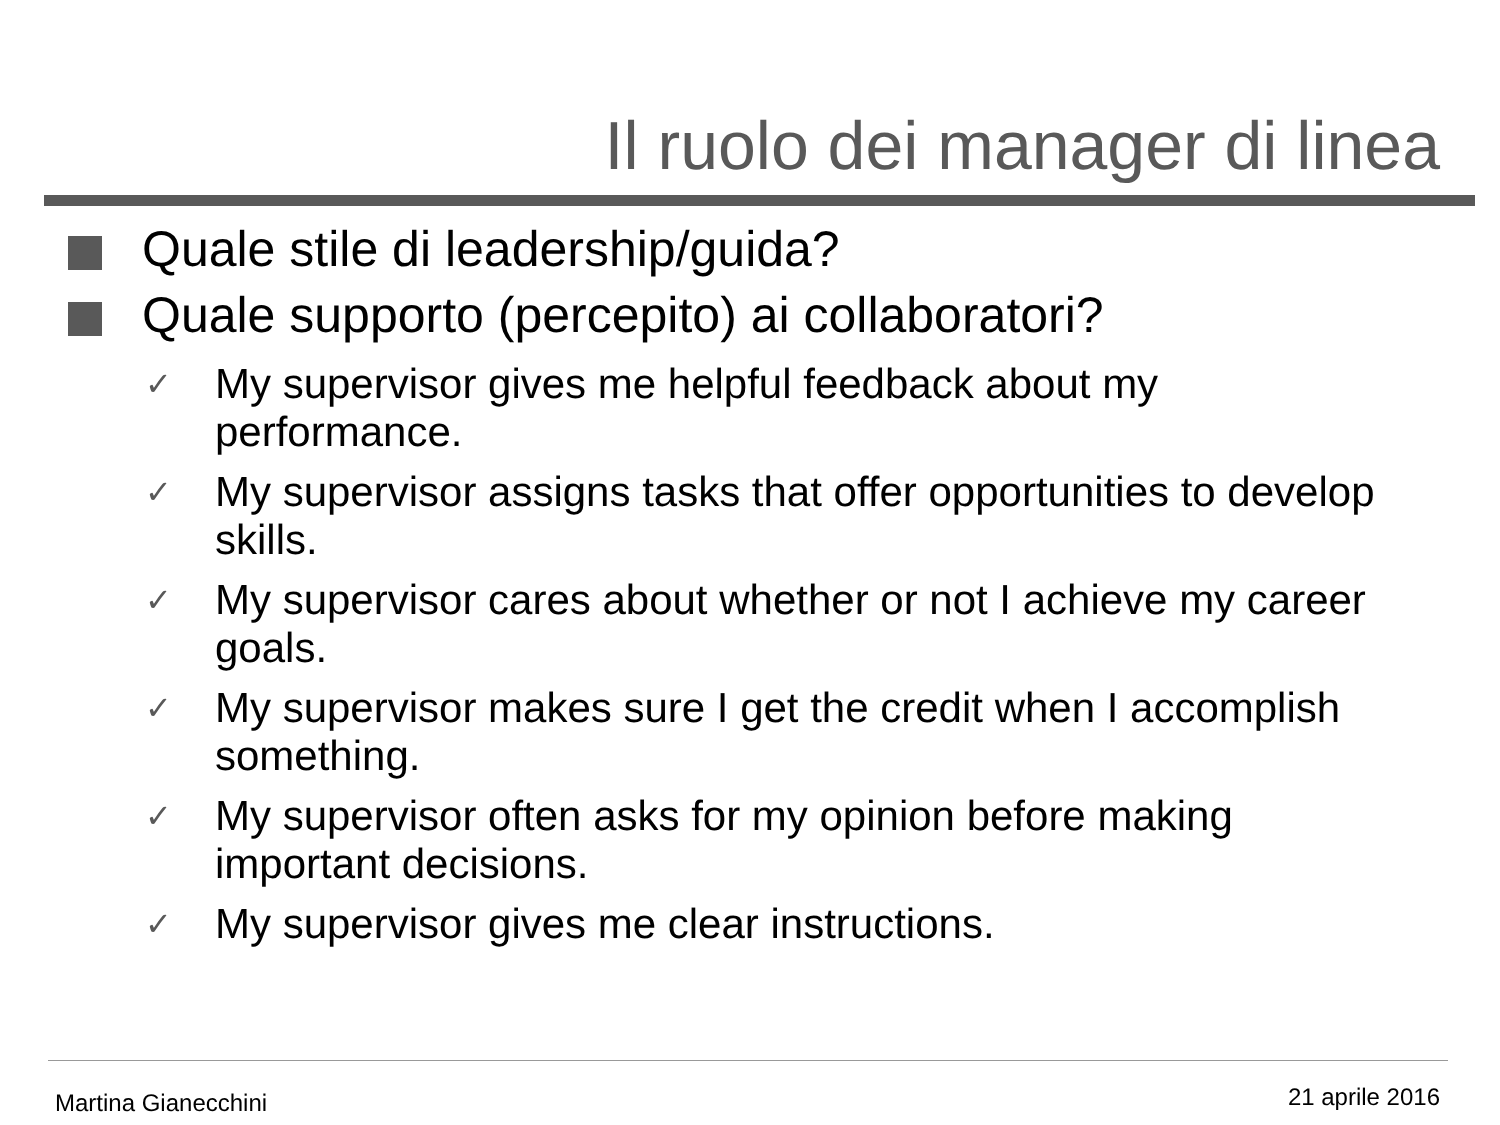Il ruolo dei manager di linea
Quale stile di leadership/guida?
Quale supporto (percepito) ai collaboratori?
✓ My supervisor gives me helpful feedback about my performance.
✓ My supervisor assigns tasks that offer opportunities to develop skills.
✓ My supervisor cares about whether or not I achieve my career goals.
✓ My supervisor makes sure I get the credit when I accomplish something.
✓ My supervisor often asks for my opinion before making important decisions.
✓ My supervisor gives me clear instructions.
Martina Gianecchini 21 aprile 2016